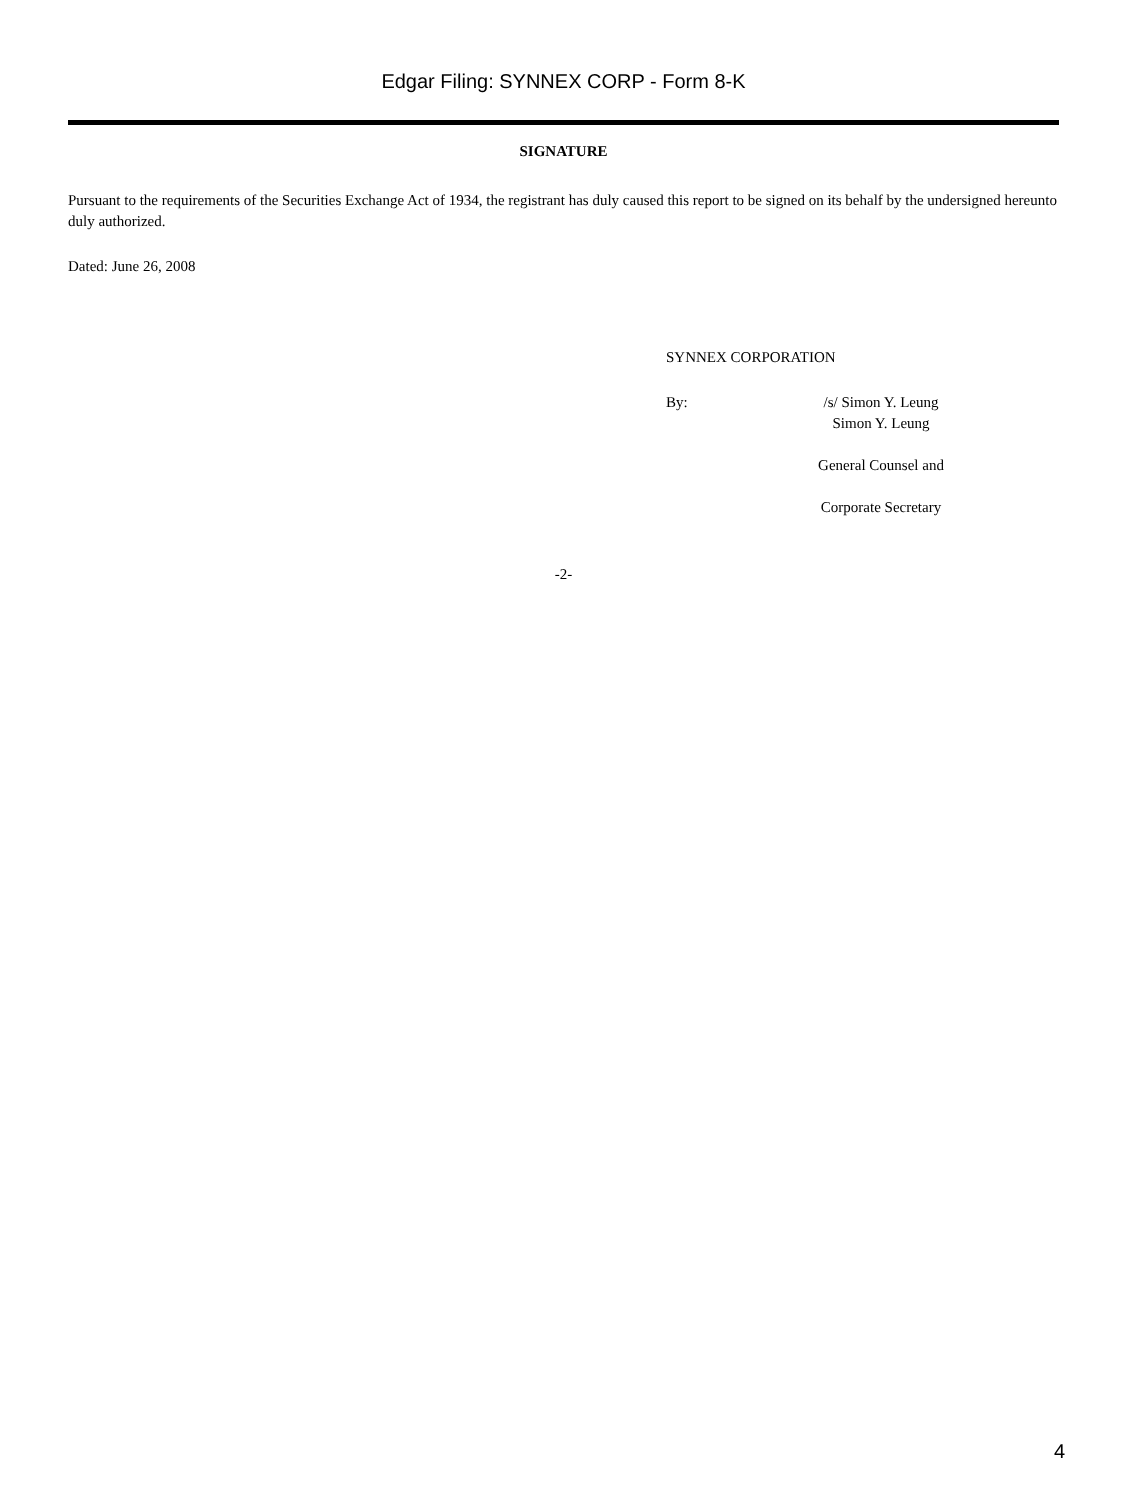Edgar Filing: SYNNEX CORP - Form 8-K
SIGNATURE
Pursuant to the requirements of the Securities Exchange Act of 1934, the registrant has duly caused this report to be signed on its behalf by the undersigned hereunto duly authorized.
Dated: June 26, 2008
SYNNEX CORPORATION
| By: | /s/ Simon Y. Leung Simon Y. Leung General Counsel and Corporate Secretary |
-2-
4